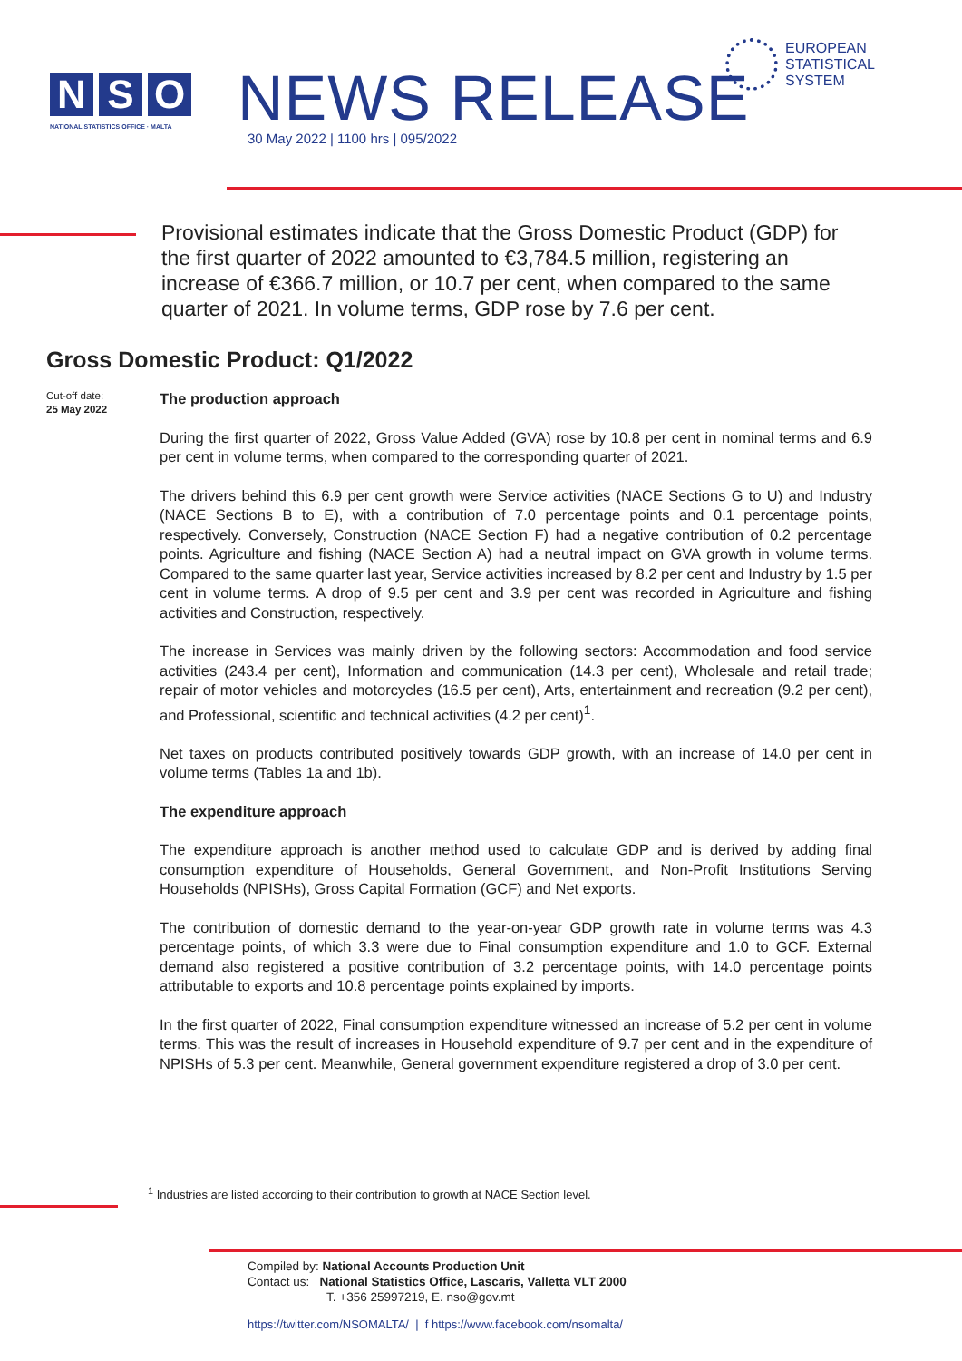N S O
NATIONAL STATISTICS OFFICE · MALTA
NEWS RELEASE
30 May 2022 | 1100 hrs | 095/2022
EUROPEAN
STATISTICAL
SYSTEM
Provisional estimates indicate that the Gross Domestic Product (GDP) for the first quarter of 2022 amounted to €3,784.5 million, registering an increase of €366.7 million, or 10.7 per cent, when compared to the same quarter of 2021. In volume terms, GDP rose by 7.6 per cent.
Gross Domestic Product: Q1/2022
Cut-off date:
25 May 2022
The production approach
During the first quarter of 2022, Gross Value Added (GVA) rose by 10.8 per cent in nominal terms and 6.9 per cent in volume terms, when compared to the corresponding quarter of 2021.
The drivers behind this 6.9 per cent growth were Service activities (NACE Sections G to U) and Industry (NACE Sections B to E), with a contribution of 7.0 percentage points and 0.1 percentage points, respectively. Conversely, Construction (NACE Section F) had a negative contribution of 0.2 percentage points. Agriculture and fishing (NACE Section A) had a neutral impact on GVA growth in volume terms. Compared to the same quarter last year, Service activities increased by 8.2 per cent and Industry by 1.5 per cent in volume terms. A drop of 9.5 per cent and 3.9 per cent was recorded in Agriculture and fishing activities and Construction, respectively.
The increase in Services was mainly driven by the following sectors: Accommodation and food service activities (243.4 per cent), Information and communication (14.3 per cent), Wholesale and retail trade; repair of motor vehicles and motorcycles (16.5 per cent), Arts, entertainment and recreation (9.2 per cent), and Professional, scientific and technical activities (4.2 per cent)<sup>1</sup>.
Net taxes on products contributed positively towards GDP growth, with an increase of 14.0 per cent in volume terms (Tables 1a and 1b).
The expenditure approach
The expenditure approach is another method used to calculate GDP and is derived by adding final consumption expenditure of Households, General Government, and Non-Profit Institutions Serving Households (NPISHs), Gross Capital Formation (GCF) and Net exports.
The contribution of domestic demand to the year-on-year GDP growth rate in volume terms was 4.3 percentage points, of which 3.3 were due to Final consumption expenditure and 1.0 to GCF. External demand also registered a positive contribution of 3.2 percentage points, with 14.0 percentage points attributable to exports and 10.8 percentage points explained by imports.
In the first quarter of 2022, Final consumption expenditure witnessed an increase of 5.2 per cent in volume terms. This was the result of increases in Household expenditure of 9.7 per cent and in the expenditure of NPISHs of 5.3 per cent. Meanwhile, General government expenditure registered a drop of 3.0 per cent.
<sup>1</sup> Industries are listed according to their contribution to growth at NACE Section level.
Compiled by: National Accounts Production Unit
Contact us: National Statistics Office, Lascaris, Valletta VLT 2000
T. +356 25997219, E. nso@gov.mt
https://twitter.com/NSOMALTA/ | f https://www.facebook.com/nsomalta/